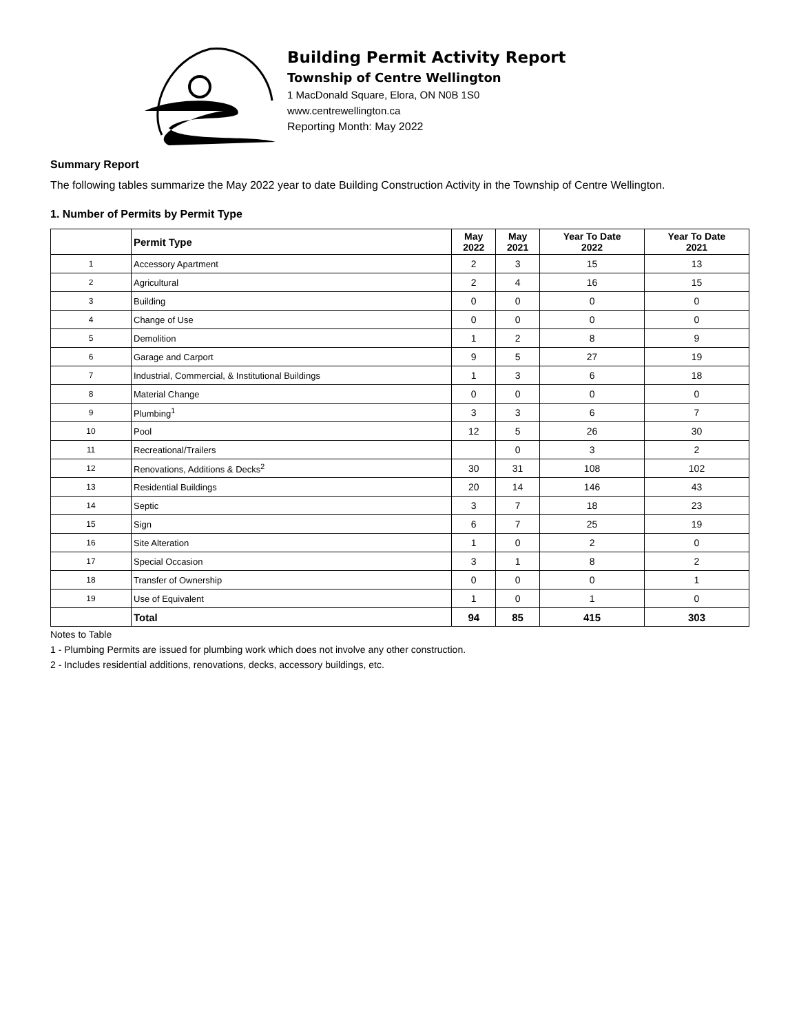Building Permit Activity Report
Township of Centre Wellington
1 MacDonald Square, Elora, ON N0B 1S0
www.centrewellington.ca
Reporting Month: May 2022
Summary Report
The following tables summarize the May 2022 year to date Building Construction Activity in the Township of Centre Wellington.
1. Number of Permits by Permit Type
| | Permit Type | May 2022 | May 2021 | Year To Date 2022 | Year To Date 2021 |
| --- | --- | --- | --- | --- | --- |
| 1 | Accessory Apartment | 2 | 3 | 15 | 13 |
| 2 | Agricultural | 2 | 4 | 16 | 15 |
| 3 | Building | 0 | 0 | 0 | 0 |
| 4 | Change of Use | 0 | 0 | 0 | 0 |
| 5 | Demolition | 1 | 2 | 8 | 9 |
| 6 | Garage and Carport | 9 | 5 | 27 | 19 |
| 7 | Industrial, Commercial, & Institutional Buildings | 1 | 3 | 6 | 18 |
| 8 | Material Change | 0 | 0 | 0 | 0 |
| 9 | Plumbing<sup>1</sup> | 3 | 3 | 6 | 7 |
| 10 | Pool | 12 | 5 | 26 | 30 |
| 11 | Recreational/Trailers | | 0 | 3 | 2 |
| 12 | Renovations, Additions & Decks<sup>2</sup> | 30 | 31 | 108 | 102 |
| 13 | Residential Buildings | 20 | 14 | 146 | 43 |
| 14 | Septic | 3 | 7 | 18 | 23 |
| 15 | Sign | 6 | 7 | 25 | 19 |
| 16 | Site Alteration | 1 | 0 | 2 | 0 |
| 17 | Special Occasion | 3 | 1 | 8 | 2 |
| 18 | Transfer of Ownership | 0 | 0 | 0 | 1 |
| 19 | Use of Equivalent | 1 | 0 | 1 | 0 |
| | Total | 94 | 85 | 415 | 303 |
Notes to Table
1 - Plumbing Permits are issued for plumbing work which does not involve any other construction.
2 - Includes residential additions, renovations, decks, accessory buildings, etc.